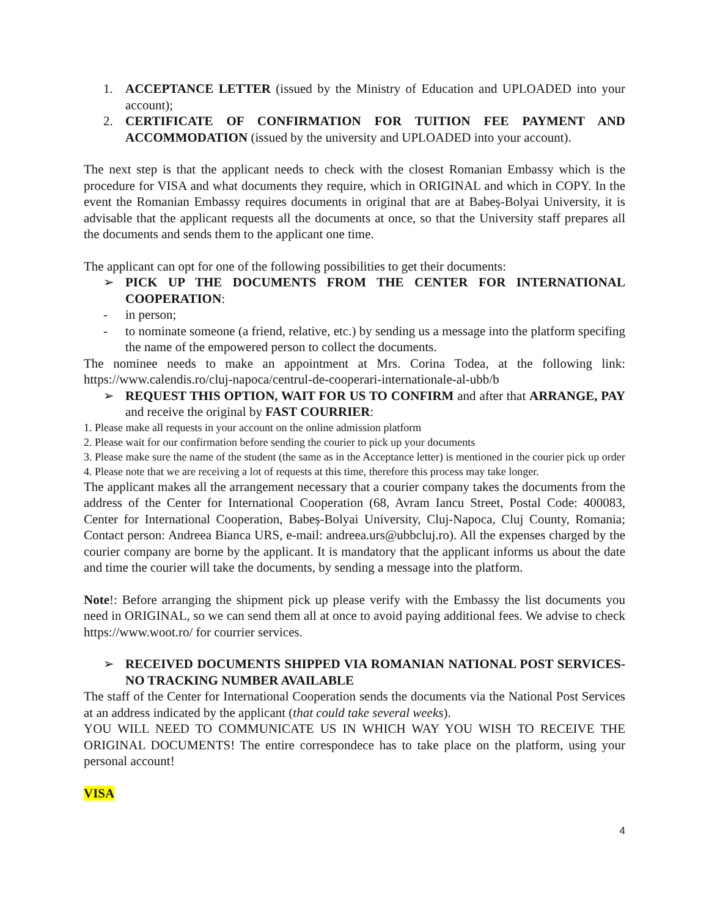1. ACCEPTANCE LETTER (issued by the Ministry of Education and UPLOADED into your account);
2. CERTIFICATE OF CONFIRMATION FOR TUITION FEE PAYMENT AND ACCOMMODATION (issued by the university and UPLOADED into your account).
The next step is that the applicant needs to check with the closest Romanian Embassy which is the procedure for VISA and what documents they require, which in ORIGINAL and which in COPY. In the event the Romanian Embassy requires documents in original that are at Babeș-Bolyai University, it is advisable that the applicant requests all the documents at once, so that the University staff prepares all the documents and sends them to the applicant one time.
The applicant can opt for one of the following possibilities to get their documents:
➢ PICK UP THE DOCUMENTS FROM THE CENTER FOR INTERNATIONAL COOPERATION:
- in person;
- to nominate someone (a friend, relative, etc.) by sending us a message into the platform specifing the name of the empowered person to collect the documents.
The nominee needs to make an appointment at Mrs. Corina Todea, at the following link: https://www.calendis.ro/cluj-napoca/centrul-de-cooperari-internationale-al-ubb/b
➢ REQUEST THIS OPTION, WAIT FOR US TO CONFIRM and after that ARRANGE, PAY and receive the original by FAST COURRIER:
1. Please make all requests in your account on the online admission platform
2. Please wait for our confirmation before sending the courier to pick up your documents
3. Please make sure the name of the student (the same as in the Acceptance letter) is mentioned in the courier pick up order
4. Please note that we are receiving a lot of requests at this time, therefore this process may take longer.
The applicant makes all the arrangement necessary that a courier company takes the documents from the address of the Center for International Cooperation (68, Avram Iancu Street, Postal Code: 400083, Center for International Cooperation, Babeș-Bolyai University, Cluj-Napoca, Cluj County, Romania; Contact person: Andreea Bianca URS, e-mail: andreea.urs@ubbcluj.ro). All the expenses charged by the courier company are borne by the applicant. It is mandatory that the applicant informs us about the date and time the courier will take the documents, by sending a message into the platform.
Note!: Before arranging the shipment pick up please verify with the Embassy the list documents you need in ORIGINAL, so we can send them all at once to avoid paying additional fees. We advise to check https://www.woot.ro/ for courrier services.
➢ RECEIVED DOCUMENTS SHIPPED VIA ROMANIAN NATIONAL POST SERVICES-NO TRACKING NUMBER AVAILABLE
The staff of the Center for International Cooperation sends the documents via the National Post Services at an address indicated by the applicant (that could take several weeks).
YOU WILL NEED TO COMMUNICATE US IN WHICH WAY YOU WISH TO RECEIVE THE ORIGINAL DOCUMENTS! The entire correspondece has to take place on the platform, using your personal account!
VISA
4